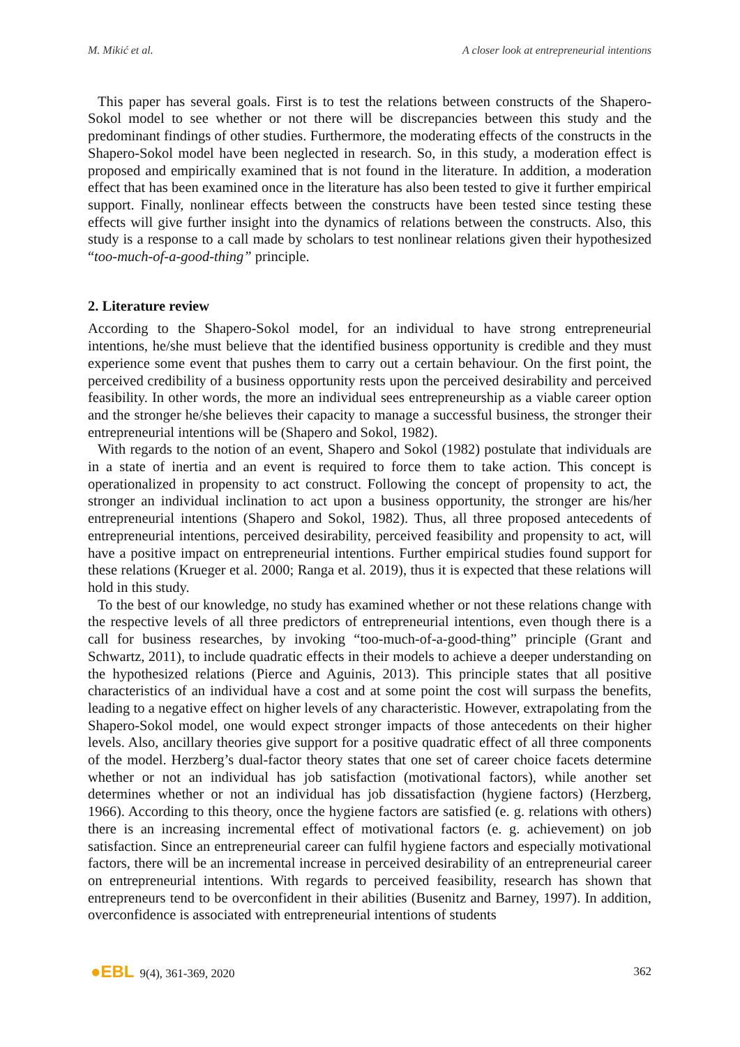M. Mikić et al. A closer look at entrepreneurial intentions
This paper has several goals. First is to test the relations between constructs of the Shapero-Sokol model to see whether or not there will be discrepancies between this study and the predominant findings of other studies. Furthermore, the moderating effects of the constructs in the Shapero-Sokol model have been neglected in research. So, in this study, a moderation effect is proposed and empirically examined that is not found in the literature. In addition, a moderation effect that has been examined once in the literature has also been tested to give it further empirical support. Finally, nonlinear effects between the constructs have been tested since testing these effects will give further insight into the dynamics of relations between the constructs. Also, this study is a response to a call made by scholars to test nonlinear relations given their hypothesized “too-much-of-a-good-thing” principle.
2. Literature review
According to the Shapero-Sokol model, for an individual to have strong entrepreneurial intentions, he/she must believe that the identified business opportunity is credible and they must experience some event that pushes them to carry out a certain behaviour. On the first point, the perceived credibility of a business opportunity rests upon the perceived desirability and perceived feasibility. In other words, the more an individual sees entrepreneurship as a viable career option and the stronger he/she believes their capacity to manage a successful business, the stronger their entrepreneurial intentions will be (Shapero and Sokol, 1982).
With regards to the notion of an event, Shapero and Sokol (1982) postulate that individuals are in a state of inertia and an event is required to force them to take action. This concept is operationalized in propensity to act construct. Following the concept of propensity to act, the stronger an individual inclination to act upon a business opportunity, the stronger are his/her entrepreneurial intentions (Shapero and Sokol, 1982). Thus, all three proposed antecedents of entrepreneurial intentions, perceived desirability, perceived feasibility and propensity to act, will have a positive impact on entrepreneurial intentions. Further empirical studies found support for these relations (Krueger et al. 2000; Ranga et al. 2019), thus it is expected that these relations will hold in this study.
To the best of our knowledge, no study has examined whether or not these relations change with the respective levels of all three predictors of entrepreneurial intentions, even though there is a call for business researches, by invoking “too-much-of-a-good-thing” principle (Grant and Schwartz, 2011), to include quadratic effects in their models to achieve a deeper understanding on the hypothesized relations (Pierce and Aguinis, 2013). This principle states that all positive characteristics of an individual have a cost and at some point the cost will surpass the benefits, leading to a negative effect on higher levels of any characteristic. However, extrapolating from the Shapero-Sokol model, one would expect stronger impacts of those antecedents on their higher levels. Also, ancillary theories give support for a positive quadratic effect of all three components of the model. Herzberg’s dual-factor theory states that one set of career choice facets determine whether or not an individual has job satisfaction (motivational factors), while another set determines whether or not an individual has job dissatisfaction (hygiene factors) (Herzberg, 1966). According to this theory, once the hygiene factors are satisfied (e. g. relations with others) there is an increasing incremental effect of motivational factors (e. g. achievement) on job satisfaction. Since an entrepreneurial career can fulfil hygiene factors and especially motivational factors, there will be an incremental increase in perceived desirability of an entrepreneurial career on entrepreneurial intentions. With regards to perceived feasibility, research has shown that entrepreneurs tend to be overconfident in their abilities (Busenitz and Barney, 1997). In addition, overconfidence is associated with entrepreneurial intentions of students
●EBL 9(4), 361-369, 2020 362